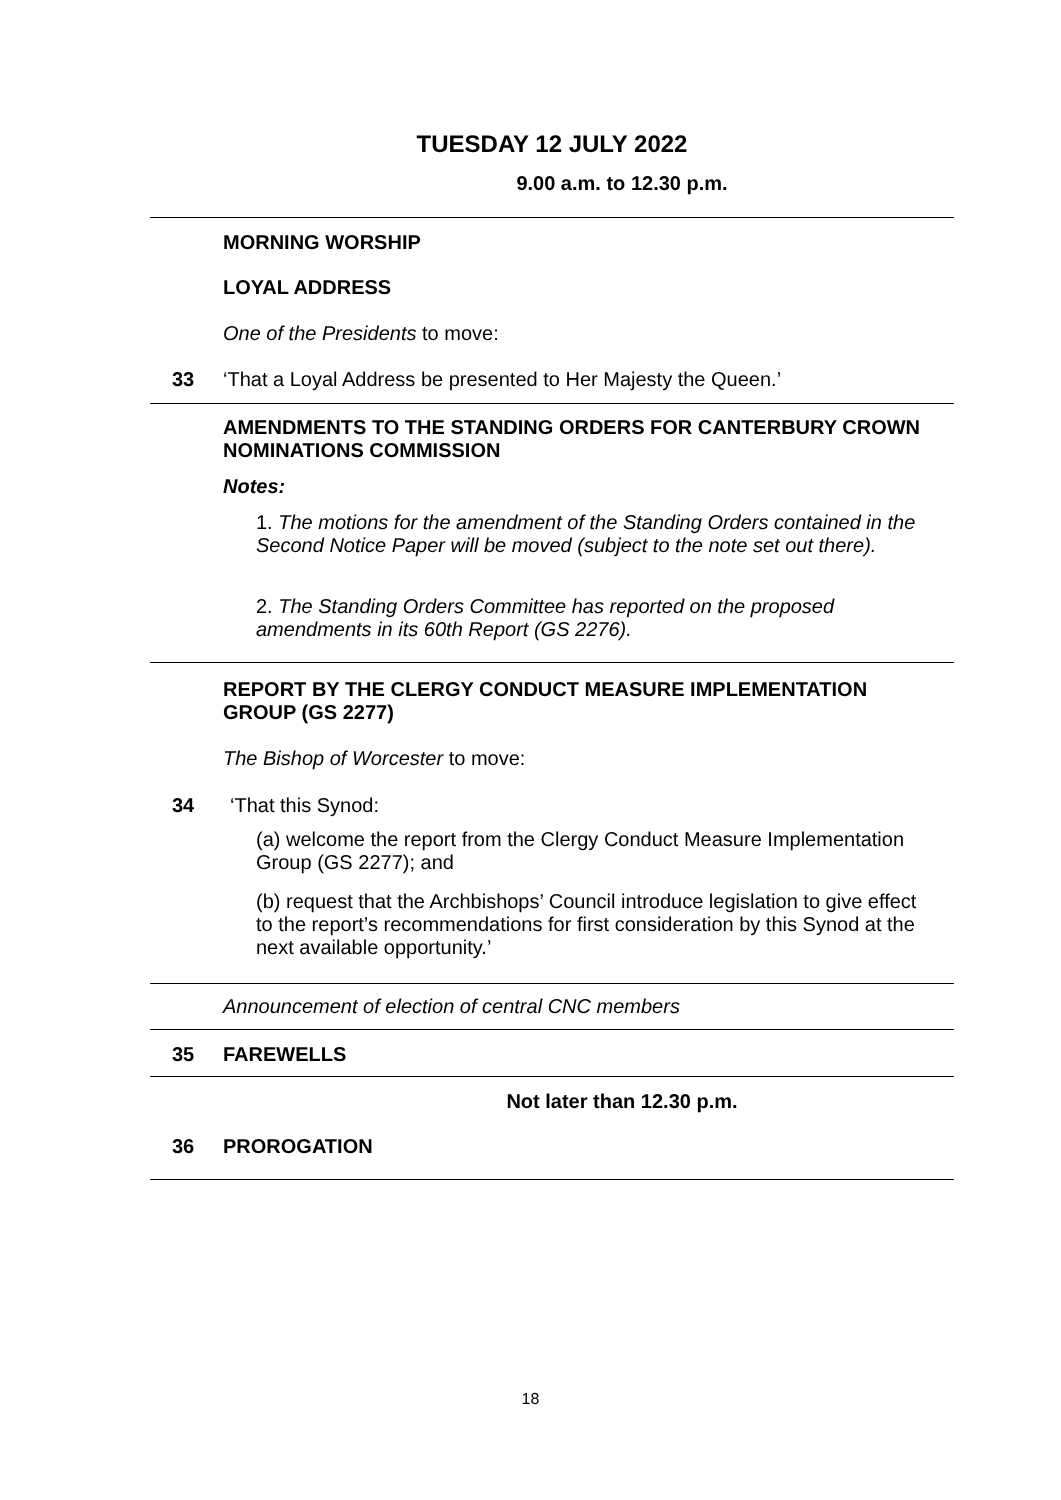TUESDAY 12 JULY 2022
9.00 a.m. to 12.30 p.m.
MORNING WORSHIP
LOYAL ADDRESS
One of the Presidents to move:
33
‘That a Loyal Address be presented to Her Majesty the Queen.’
AMENDMENTS TO THE STANDING ORDERS FOR CANTERBURY CROWN NOMINATIONS COMMISSION
Notes:
1. The motions for the amendment of the Standing Orders contained in the Second Notice Paper will be moved (subject to the note set out there).
2. The Standing Orders Committee has reported on the proposed amendments in its 60th Report (GS 2276).
REPORT BY THE CLERGY CONDUCT MEASURE IMPLEMENTATION GROUP (GS 2277)
The Bishop of Worcester to move:
34 ‘That this Synod:
(a) welcome the report from the Clergy Conduct Measure Implementation Group (GS 2277); and
(b) request that the Archbishops’ Council introduce legislation to give effect to the report’s recommendations for first consideration by this Synod at the next available opportunity.’
Announcement of election of central CNC members
35 FAREWELLS
Not later than 12.30 p.m.
36 PROROGATION
18